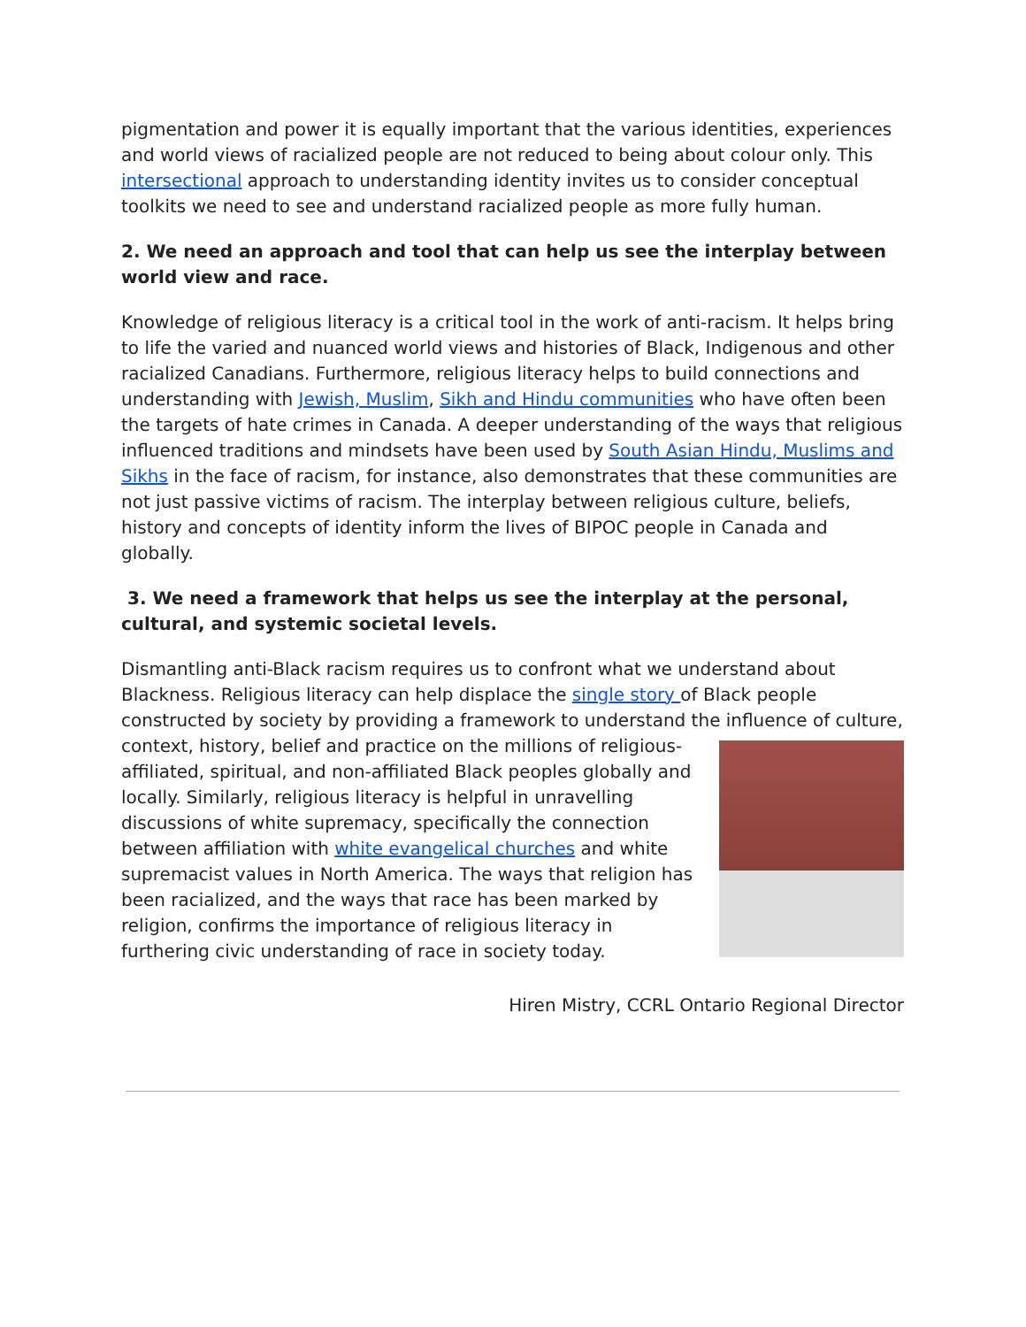pigmentation and power it is equally important that the various identities, experiences and world views of racialized people are not reduced to being about colour only. This intersectional approach to understanding identity invites us to consider conceptual toolkits we need to see and understand racialized people as more fully human.
2. We need an approach and tool that can help us see the interplay between world view and race.
Knowledge of religious literacy is a critical tool in the work of anti-racism. It helps bring to life the varied and nuanced world views and histories of Black, Indigenous and other racialized Canadians. Furthermore, religious literacy helps to build connections and understanding with Jewish, Muslim, Sikh and Hindu communities who have often been the targets of hate crimes in Canada. A deeper understanding of the ways that religious influenced traditions and mindsets have been used by South Asian Hindu, Muslims and Sikhs in the face of racism, for instance, also demonstrates that these communities are not just passive victims of racism. The interplay between religious culture, beliefs, history and concepts of identity inform the lives of BIPOC people in Canada and globally.
3. We need a framework that helps us see the interplay at the personal, cultural, and systemic societal levels.
Dismantling anti-Black racism requires us to confront what we understand about Blackness. Religious literacy can help displace the single story of Black people constructed by society by providing a framework to understand the influence of culture, context, history, belief and practice on the millions of religious-affiliated, spiritual, and non-affiliated Black peoples globally and locally. Similarly, religious literacy is helpful in unravelling discussions of white supremacy, specifically the connection between affiliation with white evangelical churches and white supremacist values in North America. The ways that religion has been racialized, and the ways that race has been marked by religion, confirms the importance of religious literacy in furthering civic understanding of race in society today.
Hiren Mistry, CCRL Ontario Regional Director